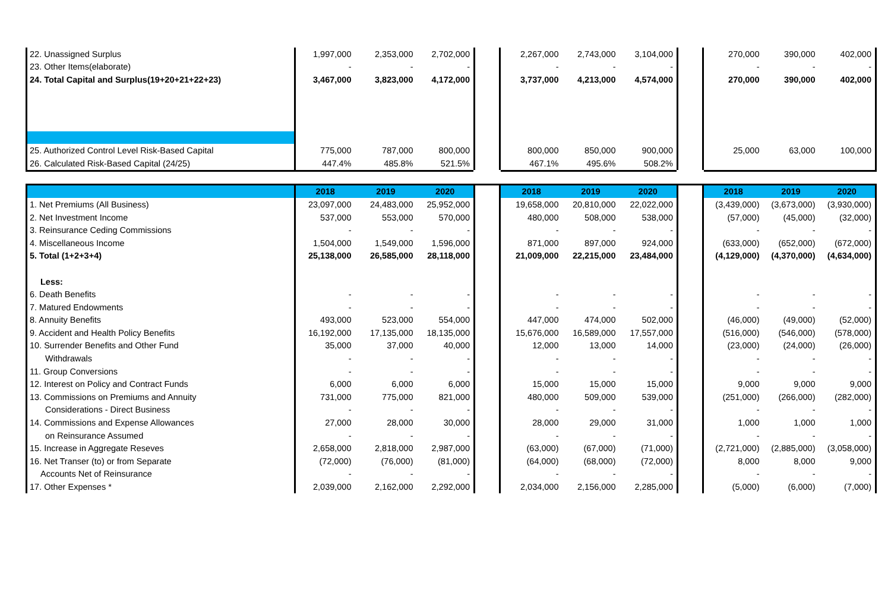| 22. Unassigned Surplus | 1,997,000 | 2,353,000 | 2,702,000 | | 2,267,000 | 2,743,000 | 3,104,000 | | 270,000 | 390,000 | 402,000 |
| 23. Other Items(elaborate) | - | - | - | | - | - | - | | - | - | - |
| 24. Total Capital and Surplus(19+20+21+22+23) | 3,467,000 | 3,823,000 | 4,172,000 | | 3,737,000 | 4,213,000 | 4,574,000 | | 270,000 | 390,000 | 402,000 |
| 25. Authorized Control Level Risk-Based Capital | 775,000 | 787,000 | 800,000 | | 800,000 | 850,000 | 900,000 | | 25,000 | 63,000 | 100,000 |
| 26. Calculated Risk-Based Capital (24/25) | 447.4% | 485.8% | 521.5% | | 467.1% | 495.6% | 508.2% | | | | |
| | 2018 | 2019 | 2020 | | 2018 | 2019 | 2020 | | 2018 | 2019 | 2020 |
| 1. Net Premiums (All Business) | 23,097,000 | 24,483,000 | 25,952,000 | | 19,658,000 | 20,810,000 | 22,022,000 | | (3,439,000) | (3,673,000) | (3,930,000) |
| 2. Net Investment Income | 537,000 | 553,000 | 570,000 | | 480,000 | 508,000 | 538,000 | | (57,000) | (45,000) | (32,000) |
| 3. Reinsurance Ceding Commissions | - | - | - | | - | - | - | | - | - | - |
| 4. Miscellaneous Income | 1,504,000 | 1,549,000 | 1,596,000 | | 871,000 | 897,000 | 924,000 | | (633,000) | (652,000) | (672,000) |
| 5. Total (1+2+3+4) | 25,138,000 | 26,585,000 | 28,118,000 | | 21,009,000 | 22,215,000 | 23,484,000 | | (4,129,000) | (4,370,000) | (4,634,000) |
| Less: | | | | | | | | | | | |
| 6. Death Benefits | - | - | - | | - | - | - | | - | - | - |
| 7. Matured Endowments | - | - | - | | - | - | - | | - | - | - |
| 8. Annuity Benefits | 493,000 | 523,000 | 554,000 | | 447,000 | 474,000 | 502,000 | | (46,000) | (49,000) | (52,000) |
| 9. Accident and Health Policy Benefits | 16,192,000 | 17,135,000 | 18,135,000 | | 15,676,000 | 16,589,000 | 17,557,000 | | (516,000) | (546,000) | (578,000) |
| 10. Surrender Benefits and Other Fund | 35,000 | 37,000 | 40,000 | | 12,000 | 13,000 | 14,000 | | (23,000) | (24,000) | (26,000) |
| Withdrawals | - | - | - | | - | - | - | | - | - | - |
| 11. Group Conversions | - | - | - | | - | - | - | | - | - | - |
| 12. Interest on Policy and Contract Funds | 6,000 | 6,000 | 6,000 | | 15,000 | 15,000 | 15,000 | | 9,000 | 9,000 | 9,000 |
| 13. Commissions on Premiums and Annuity | 731,000 | 775,000 | 821,000 | | 480,000 | 509,000 | 539,000 | | (251,000) | (266,000) | (282,000) |
| Considerations - Direct Business | - | - | - | | - | - | - | | - | - | - |
| 14. Commissions and Expense Allowances | 27,000 | 28,000 | 30,000 | | 28,000 | 29,000 | 31,000 | | 1,000 | 1,000 | 1,000 |
| on Reinsurance Assumed | - | - | - | | - | - | - | | - | - | - |
| 15. Increase in Aggregate Reseves | 2,658,000 | 2,818,000 | 2,987,000 | | (63,000) | (67,000) | (71,000) | | (2,721,000) | (2,885,000) | (3,058,000) |
| 16. Net Transer (to) or from Separate | (72,000) | (76,000) | (81,000) | | (64,000) | (68,000) | (72,000) | | 8,000 | 8,000 | 9,000 |
| Accounts Net of Reinsurance | - | - | - | | - | - | - | | - | - | - |
| 17. Other Expenses * | 2,039,000 | 2,162,000 | 2,292,000 | | 2,034,000 | 2,156,000 | 2,285,000 | | (5,000) | (6,000) | (7,000) |